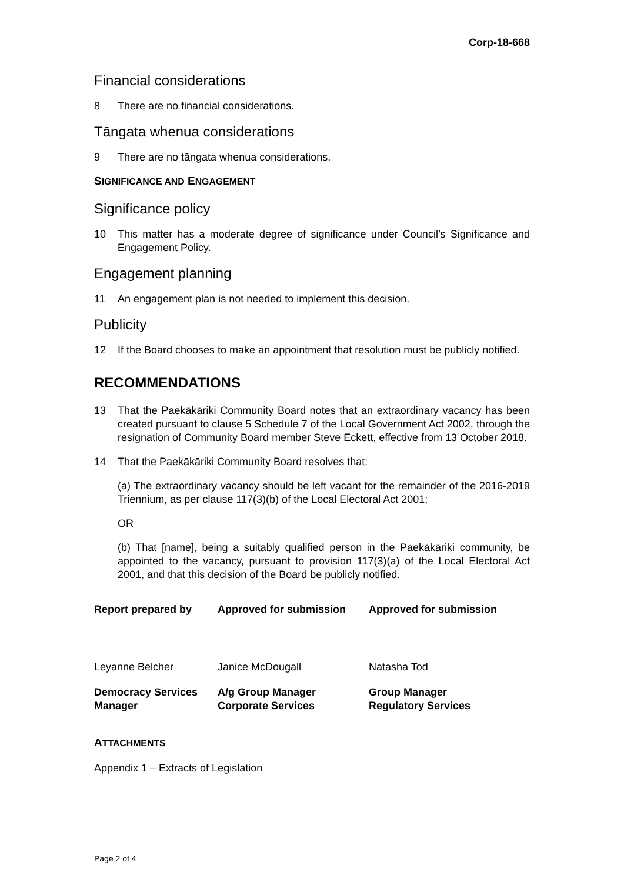Corp-18-668
Financial considerations
8 There are no financial considerations.
Tāngata whenua considerations
9 There are no tāngata whenua considerations.
SIGNIFICANCE AND ENGAGEMENT
Significance policy
10 This matter has a moderate degree of significance under Council’s Significance and Engagement Policy.
Engagement planning
11 An engagement plan is not needed to implement this decision.
Publicity
12 If the Board chooses to make an appointment that resolution must be publicly notified.
RECOMMENDATIONS
13 That the Paekākāriki Community Board notes that an extraordinary vacancy has been created pursuant to clause 5 Schedule 7 of the Local Government Act 2002, through the resignation of Community Board member Steve Eckett, effective from 13 October 2018.
14 That the Paekākāriki Community Board resolves that:
(a) The extraordinary vacancy should be left vacant for the remainder of the 2016-2019 Triennium, as per clause 117(3)(b) of the Local Electoral Act 2001;
OR
(b) That [name], being a suitably qualified person in the Paekākāriki community, be appointed to the vacancy, pursuant to provision 117(3)(a) of the Local Electoral Act 2001, and that this decision of the Board be publicly notified.
| Report prepared by | Approved for submission | Approved for submission |
| Leyanne Belcher | Janice McDougall | Natasha Tod |
| Democracy Services Manager | A/g Group Manager Corporate Services | Group Manager Regulatory Services |
ATTACHMENTS
Appendix 1 – Extracts of Legislation
Page 2 of 4